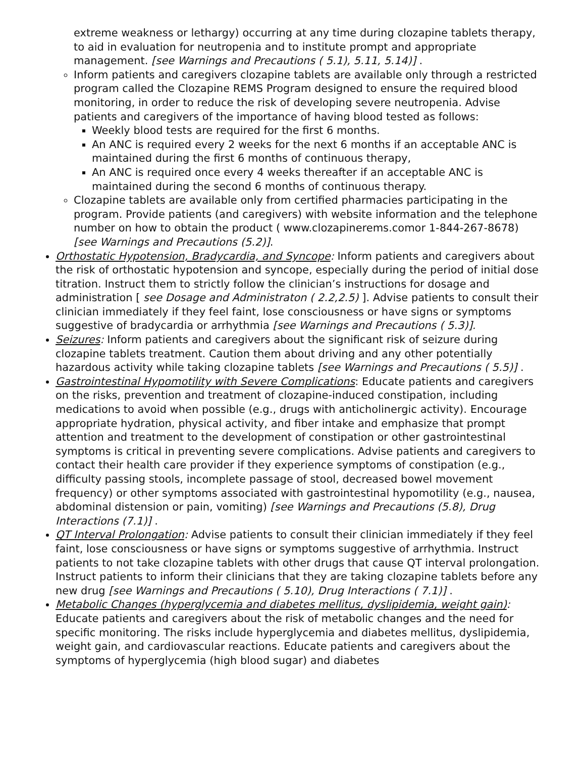extreme weakness or lethargy) occurring at any time during clozapine tablets therapy, to aid in evaluation for neutropenia and to institute prompt and appropriate management. [see Warnings and Precautions ( 5.1), 5.11, 5.14)] .
Inform patients and caregivers clozapine tablets are available only through a restricted program called the Clozapine REMS Program designed to ensure the required blood monitoring, in order to reduce the risk of developing severe neutropenia. Advise patients and caregivers of the importance of having blood tested as follows:
Weekly blood tests are required for the first 6 months.
An ANC is required every 2 weeks for the next 6 months if an acceptable ANC is maintained during the first 6 months of continuous therapy,
An ANC is required once every 4 weeks thereafter if an acceptable ANC is maintained during the second 6 months of continuous therapy.
Clozapine tablets are available only from certified pharmacies participating in the program. Provide patients (and caregivers) with website information and the telephone number on how to obtain the product ( www.clozapinerems.comor 1-844-267-8678) [see Warnings and Precautions (5.2)].
Orthostatic Hypotension, Bradycardia, and Syncope: Inform patients and caregivers about the risk of orthostatic hypotension and syncope, especially during the period of initial dose titration. Instruct them to strictly follow the clinician’s instructions for dosage and administration [ see Dosage and Administraton ( 2.2,2.5) ]. Advise patients to consult their clinician immediately if they feel faint, lose consciousness or have signs or symptoms suggestive of bradycardia or arrhythmia [see Warnings and Precautions ( 5.3)].
Seizures: Inform patients and caregivers about the significant risk of seizure during clozapine tablets treatment. Caution them about driving and any other potentially hazardous activity while taking clozapine tablets [see Warnings and Precautions ( 5.5)] .
Gastrointestinal Hypomotility with Severe Complications: Educate patients and caregivers on the risks, prevention and treatment of clozapine-induced constipation, including medications to avoid when possible (e.g., drugs with anticholinergic activity). Encourage appropriate hydration, physical activity, and fiber intake and emphasize that prompt attention and treatment to the development of constipation or other gastrointestinal symptoms is critical in preventing severe complications. Advise patients and caregivers to contact their health care provider if they experience symptoms of constipation (e.g., difficulty passing stools, incomplete passage of stool, decreased bowel movement frequency) or other symptoms associated with gastrointestinal hypomotility (e.g., nausea, abdominal distension or pain, vomiting) [see Warnings and Precautions (5.8), Drug Interactions (7.1)] .
QT Interval Prolongation: Advise patients to consult their clinician immediately if they feel faint, lose consciousness or have signs or symptoms suggestive of arrhythmia. Instruct patients to not take clozapine tablets with other drugs that cause QT interval prolongation. Instruct patients to inform their clinicians that they are taking clozapine tablets before any new drug [see Warnings and Precautions ( 5.10), Drug Interactions ( 7.1)] .
Metabolic Changes (hyperglycemia and diabetes mellitus, dyslipidemia, weight gain): Educate patients and caregivers about the risk of metabolic changes and the need for specific monitoring. The risks include hyperglycemia and diabetes mellitus, dyslipidemia, weight gain, and cardiovascular reactions. Educate patients and caregivers about the symptoms of hyperglycemia (high blood sugar) and diabetes